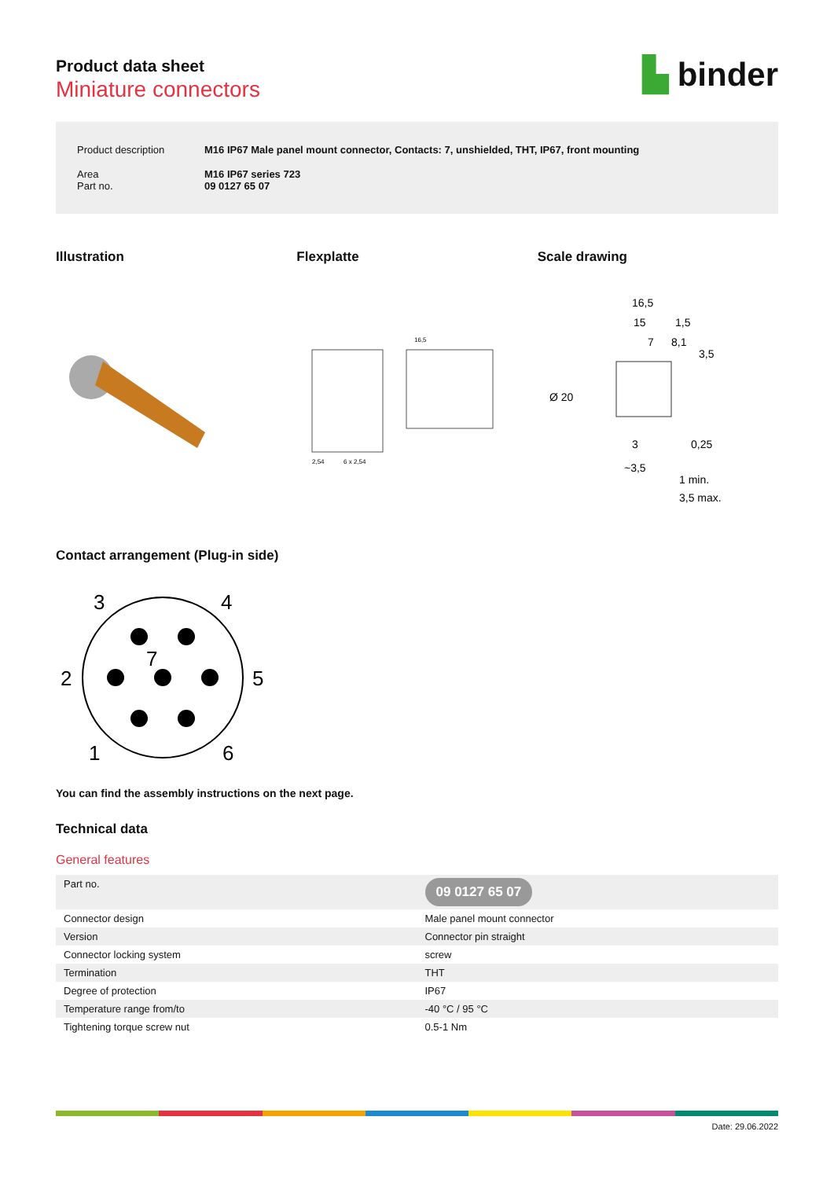▙ binder
Product data sheet
Miniature connectors
| Product description | M16 IP67 Male panel mount connector, Contacts: 7, unshielded, THT, IP67, front mounting |
| Area Part no. | M16 IP67 series 723 09 0127 65 07 |
Illustration Flexplatte Scale drawing
16,5
2,54
6 x 2,54
16,5
15
1,5
7
8,1
3,5
Ø 20
3
0,25
~3,5
1 min.
3,5 max.
Contact arrangement (Plug-in side)
3
4
2
5
7
1
6
You can find the assembly instructions on the next page.
Technical data
General features
| Part no. | 09 0127 65 07 |
| Connector design | Male panel mount connector |
| Version | Connector pin straight |
| Connector locking system | screw |
| Termination | THT |
| Degree of protection | IP67 |
| Temperature range from/to | -40 °C / 95 °C |
| Tightening torque screw nut | 0.5-1 Nm |
Date: 29.06.2022